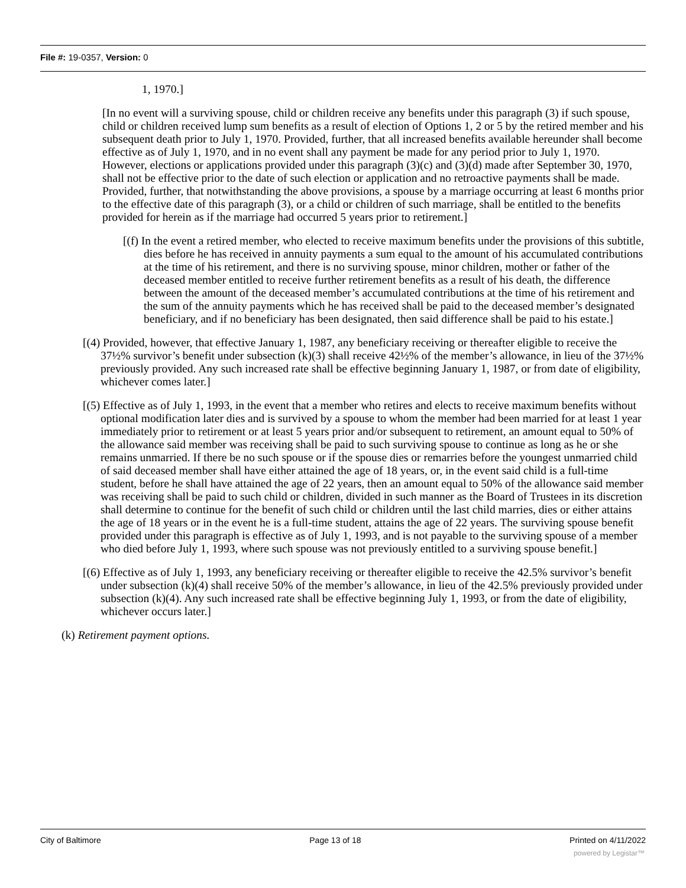File #: 19-0357, Version: 0
1, 1970.]
[In no event will a surviving spouse, child or children receive any benefits under this paragraph (3) if such spouse, child or children received lump sum benefits as a result of election of Options 1, 2 or 5 by the retired member and his subsequent death prior to July 1, 1970. Provided, further, that all increased benefits available hereunder shall become effective as of July 1, 1970, and in no event shall any payment be made for any period prior to July 1, 1970. However, elections or applications provided under this paragraph (3)(c) and (3)(d) made after September 30, 1970, shall not be effective prior to the date of such election or application and no retroactive payments shall be made. Provided, further, that notwithstanding the above provisions, a spouse by a marriage occurring at least 6 months prior to the effective date of this paragraph (3), or a child or children of such marriage, shall be entitled to the benefits provided for herein as if the marriage had occurred 5 years prior to retirement.]
[(f) In the event a retired member, who elected to receive maximum benefits under the provisions of this subtitle, dies before he has received in annuity payments a sum equal to the amount of his accumulated contributions at the time of his retirement, and there is no surviving spouse, minor children, mother or father of the deceased member entitled to receive further retirement benefits as a result of his death, the difference between the amount of the deceased member’s accumulated contributions at the time of his retirement and the sum of the annuity payments which he has received shall be paid to the deceased member’s designated beneficiary, and if no beneficiary has been designated, then said difference shall be paid to his estate.]
[(4) Provided, however, that effective January 1, 1987, any beneficiary receiving or thereafter eligible to receive the 37½% survivor’s benefit under subsection (k)(3) shall receive 42½% of the member’s allowance, in lieu of the 37½% previously provided. Any such increased rate shall be effective beginning January 1, 1987, or from date of eligibility, whichever comes later.]
[(5) Effective as of July 1, 1993, in the event that a member who retires and elects to receive maximum benefits without optional modification later dies and is survived by a spouse to whom the member had been married for at least 1 year immediately prior to retirement or at least 5 years prior and/or subsequent to retirement, an amount equal to 50% of the allowance said member was receiving shall be paid to such surviving spouse to continue as long as he or she remains unmarried. If there be no such spouse or if the spouse dies or remarries before the youngest unmarried child of said deceased member shall have either attained the age of 18 years, or, in the event said child is a full-time student, before he shall have attained the age of 22 years, then an amount equal to 50% of the allowance said member was receiving shall be paid to such child or children, divided in such manner as the Board of Trustees in its discretion shall determine to continue for the benefit of such child or children until the last child marries, dies or either attains the age of 18 years or in the event he is a full-time student, attains the age of 22 years. The surviving spouse benefit provided under this paragraph is effective as of July 1, 1993, and is not payable to the surviving spouse of a member who died before July 1, 1993, where such spouse was not previously entitled to a surviving spouse benefit.]
[(6) Effective as of July 1, 1993, any beneficiary receiving or thereafter eligible to receive the 42.5% survivor’s benefit under subsection (k)(4) shall receive 50% of the member’s allowance, in lieu of the 42.5% previously provided under subsection (k)(4). Any such increased rate shall be effective beginning July 1, 1993, or from the date of eligibility, whichever occurs later.]
(k) Retirement payment options.
City of Baltimore Page 13 of 18 Printed on 4/11/2022
powered by Legistar™